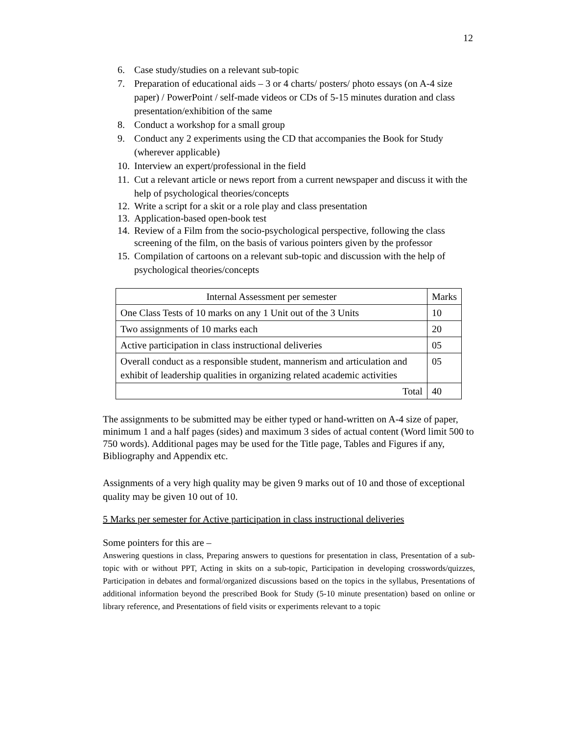12
6. Case study/studies on a relevant sub-topic
7. Preparation of educational aids – 3 or 4 charts/ posters/ photo essays (on A-4 size paper) / PowerPoint / self-made videos or CDs of 5-15 minutes duration and class presentation/exhibition of the same
8. Conduct a workshop for a small group
9. Conduct any 2 experiments using the CD that accompanies the Book for Study (wherever applicable)
10. Interview an expert/professional in the field
11. Cut a relevant article or news report from a current newspaper and discuss it with the help of psychological theories/concepts
12. Write a script for a skit or a role play and class presentation
13. Application-based open-book test
14. Review of a Film from the socio-psychological perspective, following the class screening of the film, on the basis of various pointers given by the professor
15. Compilation of cartoons on a relevant sub-topic and discussion with the help of psychological theories/concepts
| Internal Assessment per semester | Marks |
| One Class Tests of 10 marks on any 1 Unit out of the 3 Units | 10 |
| Two assignments of 10 marks each | 20 |
| Active participation in class instructional deliveries | 05 |
| Overall conduct as a responsible student, mannerism and articulation and exhibit of leadership qualities in organizing related academic activities | 05 |
| Total | 40 |
The assignments to be submitted may be either typed or hand-written on A-4 size of paper, minimum 1 and a half pages (sides) and maximum 3 sides of actual content (Word limit 500 to 750 words). Additional pages may be used for the Title page, Tables and Figures if any, Bibliography and Appendix etc.
Assignments of a very high quality may be given 9 marks out of 10 and those of exceptional quality may be given 10 out of 10.
5 Marks per semester for Active participation in class instructional deliveries
Some pointers for this are –
Answering questions in class, Preparing answers to questions for presentation in class, Presentation of a sub-topic with or without PPT, Acting in skits on a sub-topic, Participation in developing crosswords/quizzes, Participation in debates and formal/organized discussions based on the topics in the syllabus, Presentations of additional information beyond the prescribed Book for Study (5-10 minute presentation) based on online or library reference, and Presentations of field visits or experiments relevant to a topic